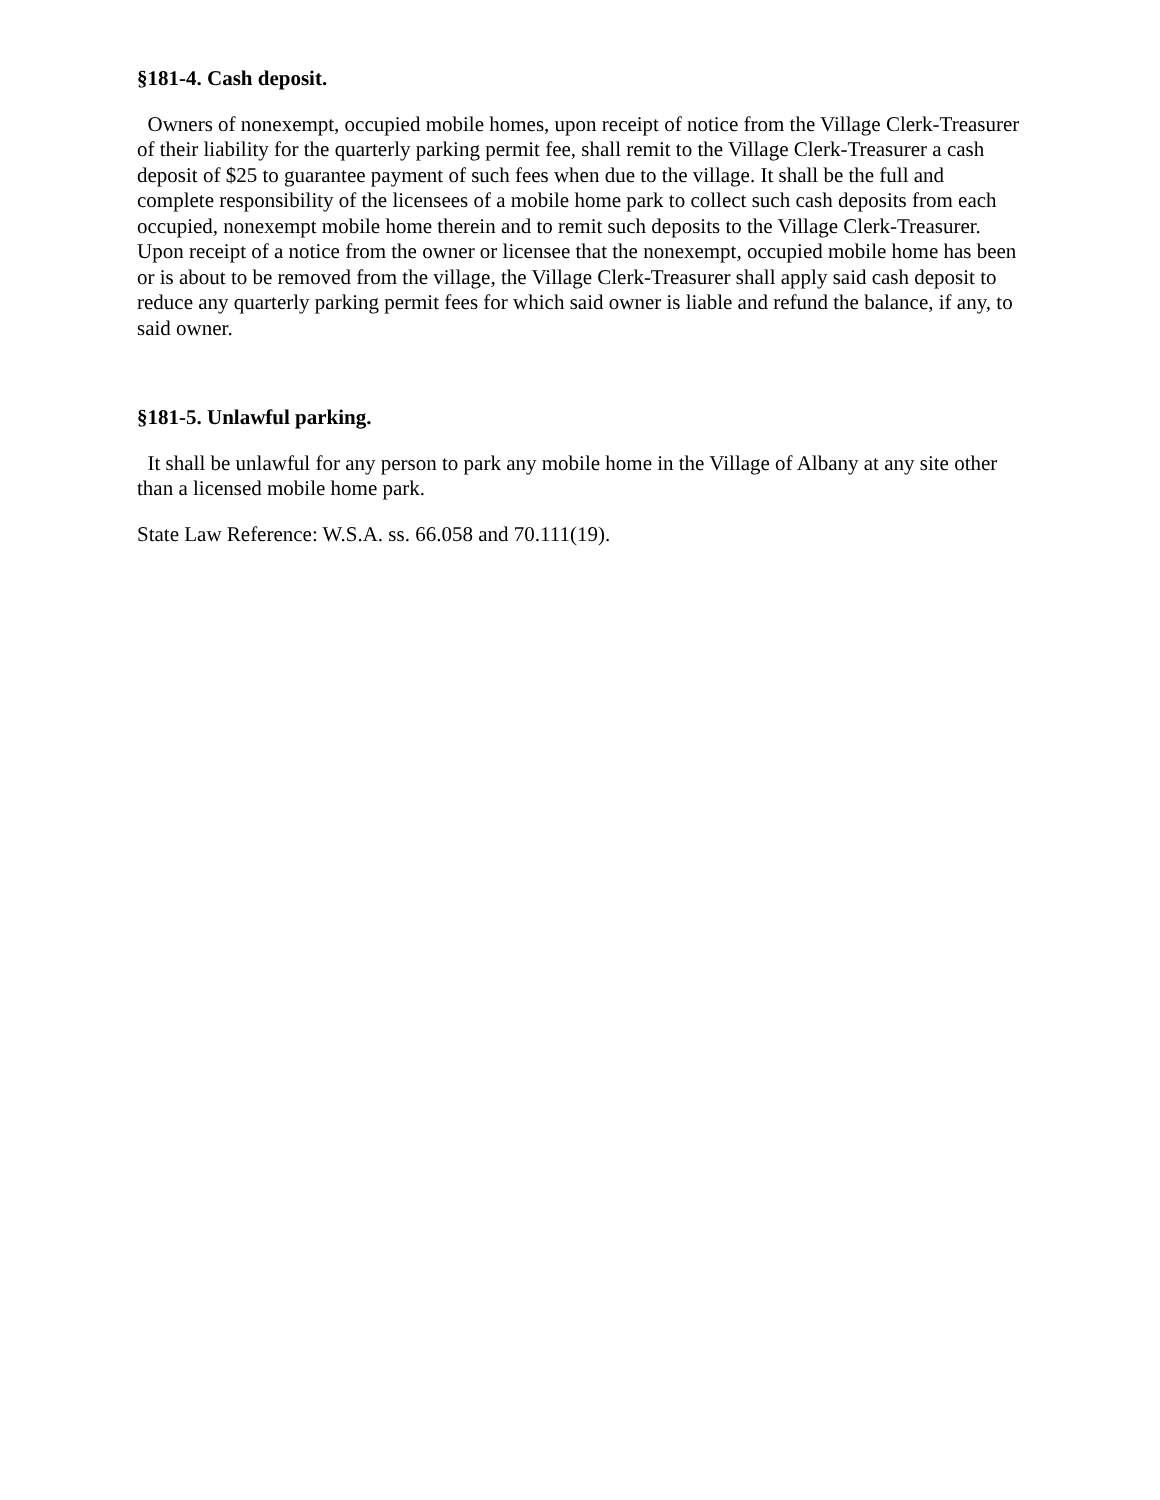§181-4. Cash deposit.
Owners of nonexempt, occupied mobile homes, upon receipt of notice from the Village Clerk-Treasurer of their liability for the quarterly parking permit fee, shall remit to the Village Clerk-Treasurer a cash deposit of $25 to guarantee payment of such fees when due to the village. It shall be the full and complete responsibility of the licensees of a mobile home park to collect such cash deposits from each occupied, nonexempt mobile home therein and to remit such deposits to the Village Clerk-Treasurer. Upon receipt of a notice from the owner or licensee that the nonexempt, occupied mobile home has been or is about to be removed from the village, the Village Clerk-Treasurer shall apply said cash deposit to reduce any quarterly parking permit fees for which said owner is liable and refund the balance, if any, to said owner.
§181-5. Unlawful parking.
It shall be unlawful for any person to park any mobile home in the Village of Albany at any site other than a licensed mobile home park.
State Law Reference: W.S.A. ss. 66.058 and 70.111(19).